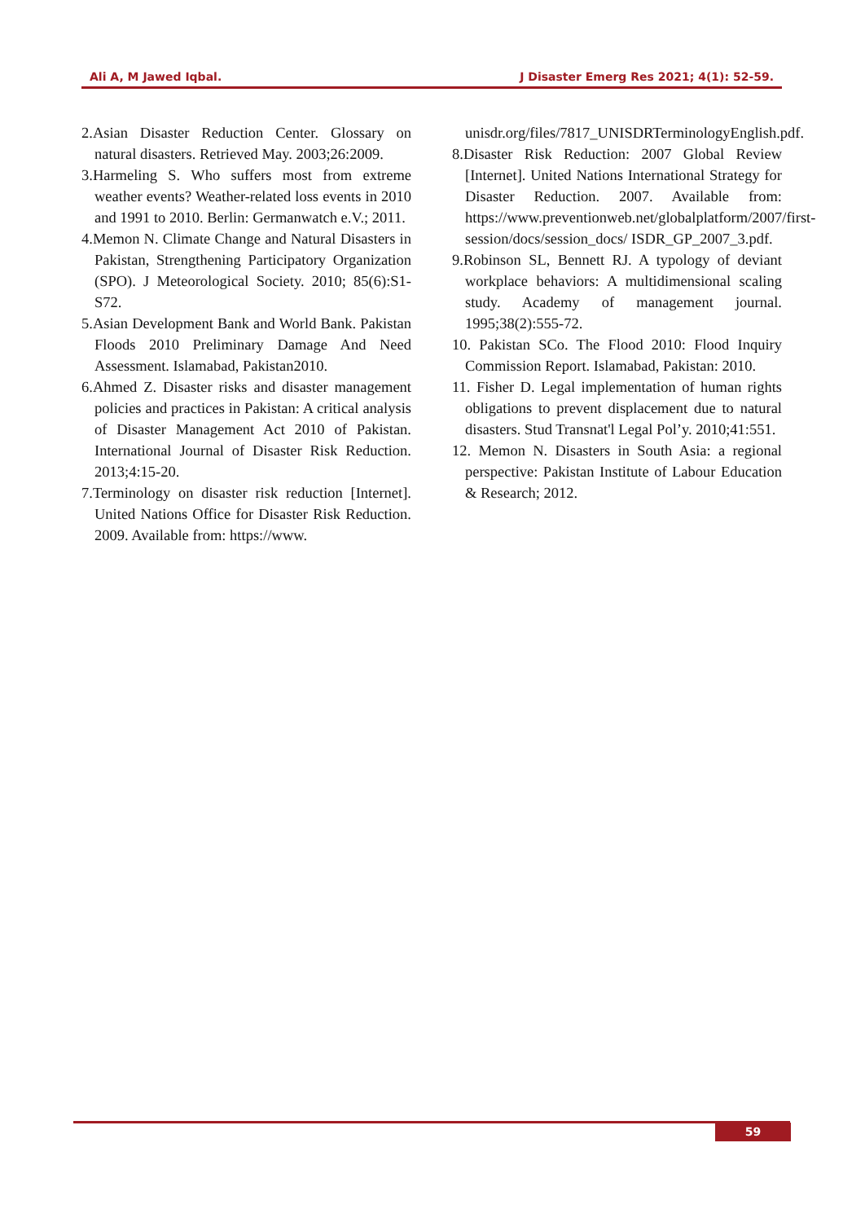Ali A, M Jawed Iqbal. J Disaster Emerg Res 2021; 4(1): 52-59.
2.Asian Disaster Reduction Center. Glossary on natural disasters. Retrieved May. 2003;26:2009.
3.Harmeling S. Who suffers most from extreme weather events? Weather-related loss events in 2010 and 1991 to 2010. Berlin: Germanwatch e.V.; 2011.
4.Memon N. Climate Change and Natural Disasters in Pakistan, Strengthening Participatory Organization (SPO). J Meteorological Society. 2010; 85(6):S1-S72.
5.Asian Development Bank and World Bank. Pakistan Floods 2010 Preliminary Damage And Need Assessment. Islamabad, Pakistan2010.
6.Ahmed Z. Disaster risks and disaster management policies and practices in Pakistan: A critical analysis of Disaster Management Act 2010 of Pakistan. International Journal of Disaster Risk Reduction. 2013;4:15-20.
7.Terminology on disaster risk reduction [Internet]. United Nations Office for Disaster Risk Reduction. 2009. Available from: https://www.
unisdr.org/files/7817_UNISDRTerminologyEnglish.pdf.
8.Disaster Risk Reduction: 2007 Global Review [Internet]. United Nations International Strategy for Disaster Reduction. 2007. Available from: https://www.preventionweb.net/globalplatform/2007/first-session/docs/session_docs/ ISDR_GP_2007_3.pdf.
9.Robinson SL, Bennett RJ. A typology of deviant workplace behaviors: A multidimensional scaling study. Academy of management journal. 1995;38(2):555-72.
10. Pakistan SCo. The Flood 2010: Flood Inquiry Commission Report. Islamabad, Pakistan: 2010.
11. Fisher D. Legal implementation of human rights obligations to prevent displacement due to natural disasters. Stud Transnat'l Legal Pol’y. 2010;41:551.
12. Memon N. Disasters in South Asia: a regional perspective: Pakistan Institute of Labour Education & Research; 2012.
59